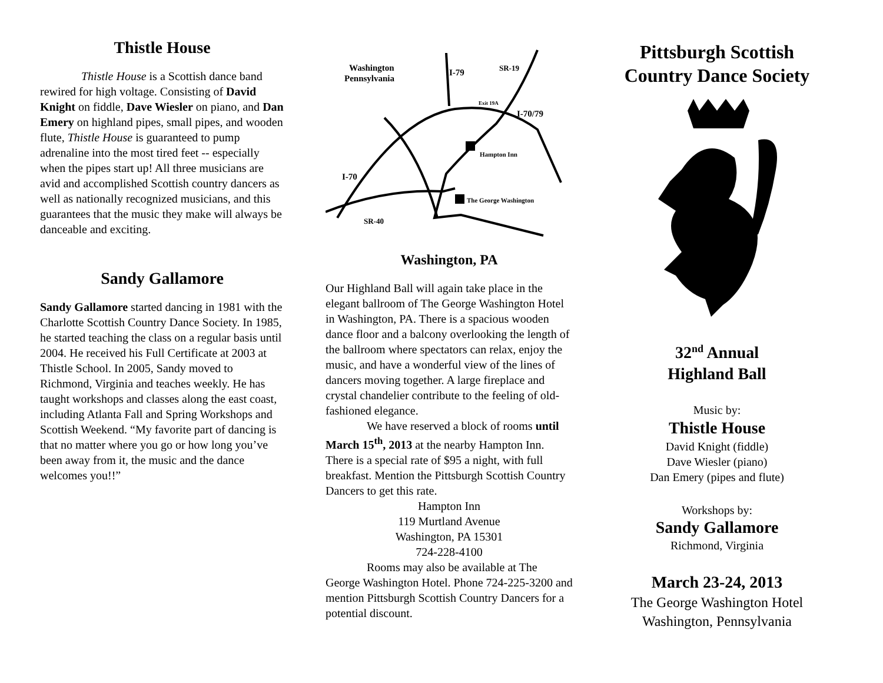Thistle House
Thistle House is a Scottish dance band rewired for high voltage. Consisting of David Knight on fiddle, Dave Wiesler on piano, and Dan Emery on highland pipes, small pipes, and wooden flute, Thistle House is guaranteed to pump adrenaline into the most tired feet -- especially when the pipes start up! All three musicians are avid and accomplished Scottish country dancers as well as nationally recognized musicians, and this guarantees that the music they make will always be danceable and exciting.
Sandy Gallamore
Sandy Gallamore started dancing in 1981 with the Charlotte Scottish Country Dance Society. In 1985, he started teaching the class on a regular basis until 2004. He received his Full Certificate at 2003 at Thistle School. In 2005, Sandy moved to Richmond, Virginia and teaches weekly. He has taught workshops and classes along the east coast, including Atlanta Fall and Spring Workshops and Scottish Weekend. “My favorite part of dancing is that no matter where you go or how long you’ve been away from it, the music and the dance welcomes you!!”
Washington
Pennsylvania
I-79
SR-19
Exit 19A
I-70/79
Hampton Inn
I-70
The George Washington
SR-40
Washington, PA
Our Highland Ball will again take place in the elegant ballroom of The George Washington Hotel in Washington, PA. There is a spacious wooden dance floor and a balcony overlooking the length of the ballroom where spectators can relax, enjoy the music, and have a wonderful view of the lines of dancers moving together. A large fireplace and crystal chandelier contribute to the feeling of old-fashioned elegance.
We have reserved a block of rooms until March 15<sup>th</sup>, 2013 at the nearby Hampton Inn. There is a special rate of $95 a night, with full breakfast. Mention the Pittsburgh Scottish Country Dancers to get this rate.
Hampton Inn
119 Murtland Avenue
Washington, PA 15301
724-228-4100
Rooms may also be available at The George Washington Hotel. Phone 724-225-3200 and mention Pittsburgh Scottish Country Dancers for a potential discount.
Pittsburgh Scottish Country Dance Society
32<sup>nd</sup> Annual
Highland Ball
Music by:
Thistle House
David Knight (fiddle)
Dave Wiesler (piano)
Dan Emery (pipes and flute)
Workshops by:
Sandy Gallamore
Richmond, Virginia
March 23-24, 2013
The George Washington Hotel
Washington, Pennsylvania